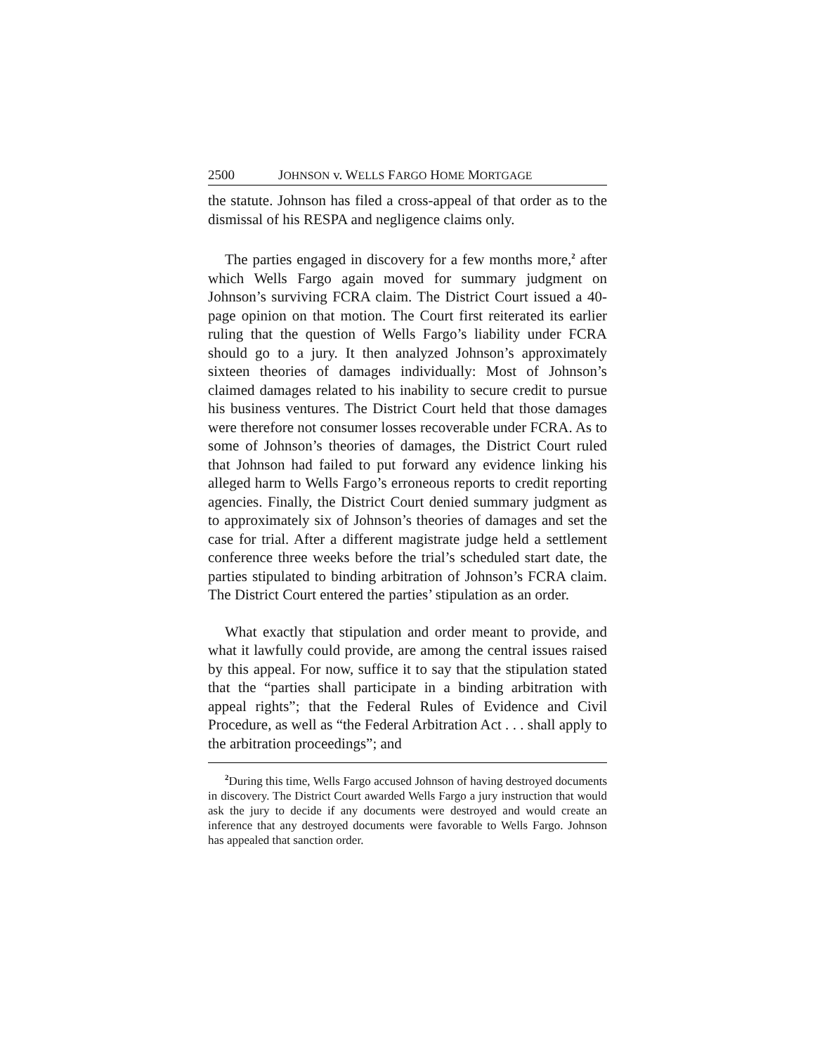2500 JOHNSON v. WELLS FARGO HOME MORTGAGE
the statute. Johnson has filed a cross-appeal of that order as to the dismissal of his RESPA and negligence claims only.
The parties engaged in discovery for a few months more,<sup>2</sup> after which Wells Fargo again moved for summary judgment on Johnson’s surviving FCRA claim. The District Court issued a 40-page opinion on that motion. The Court first reiterated its earlier ruling that the question of Wells Fargo’s liability under FCRA should go to a jury. It then analyzed Johnson’s approximately sixteen theories of damages individually: Most of Johnson’s claimed damages related to his inability to secure credit to pursue his business ventures. The District Court held that those damages were therefore not consumer losses recoverable under FCRA. As to some of Johnson’s theories of damages, the District Court ruled that Johnson had failed to put forward any evidence linking his alleged harm to Wells Fargo’s erroneous reports to credit reporting agencies. Finally, the District Court denied summary judgment as to approximately six of Johnson’s theories of damages and set the case for trial. After a different magistrate judge held a settlement conference three weeks before the trial’s scheduled start date, the parties stipulated to binding arbitration of Johnson’s FCRA claim. The District Court entered the parties’ stipulation as an order.
What exactly that stipulation and order meant to provide, and what it lawfully could provide, are among the central issues raised by this appeal. For now, suffice it to say that the stipulation stated that the “parties shall participate in a binding arbitration with appeal rights”; that the Federal Rules of Evidence and Civil Procedure, as well as “the Federal Arbitration Act . . . shall apply to the arbitration proceedings”; and
<sup>2</sup> During this time, Wells Fargo accused Johnson of having destroyed documents in discovery. The District Court awarded Wells Fargo a jury instruction that would ask the jury to decide if any documents were destroyed and would create an inference that any destroyed documents were favorable to Wells Fargo. Johnson has appealed that sanction order.